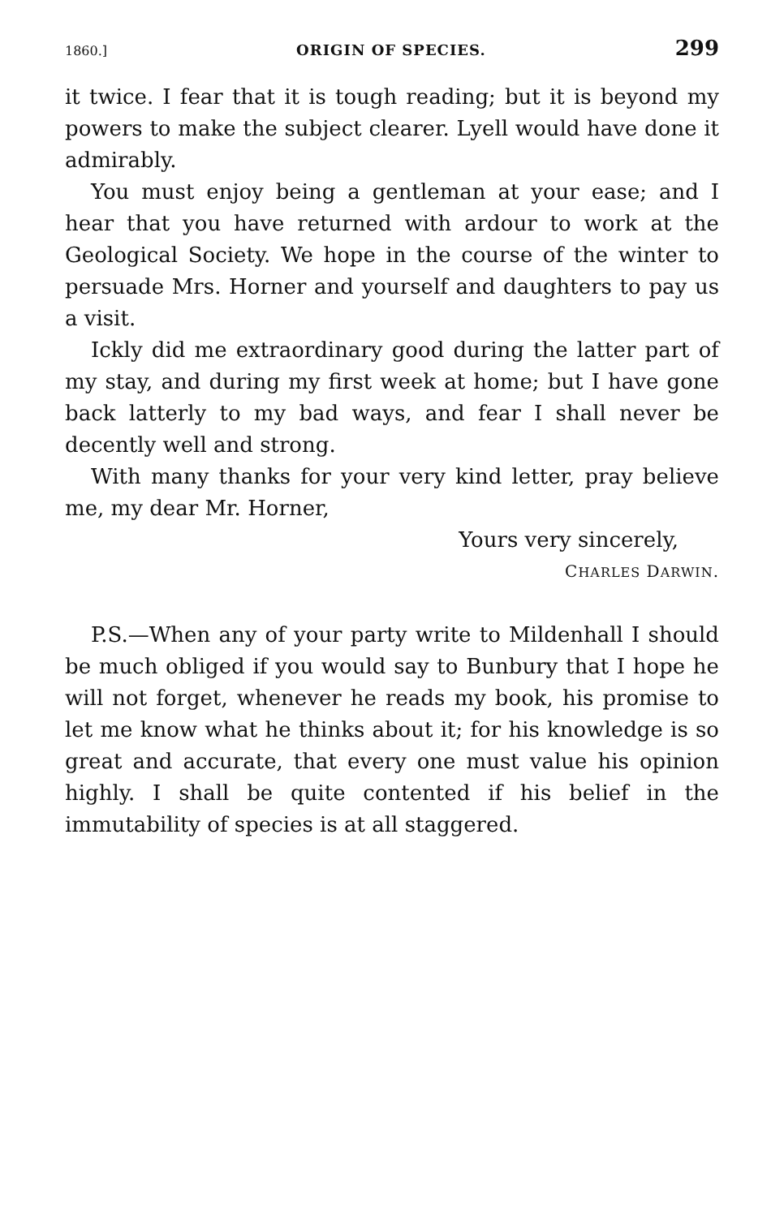1860.] ORIGIN OF SPECIES. 299
it twice. I fear that it is tough reading; but it is beyond my powers to make the subject clearer. Lyell would have done it admirably.
You must enjoy being a gentleman at your ease; and I hear that you have returned with ardour to work at the Geological Society. We hope in the course of the winter to persuade Mrs. Horner and yourself and daughters to pay us a visit.
Ickly did me extraordinary good during the latter part of my stay, and during my first week at home; but I have gone back latterly to my bad ways, and fear I shall never be decently well and strong.
With many thanks for your very kind letter, pray believe me, my dear Mr. Horner,
Yours very sincerely,
CHARLES DARWIN.
P.S.—When any of your party write to Mildenhall I should be much obliged if you would say to Bunbury that I hope he will not forget, whenever he reads my book, his promise to let me know what he thinks about it; for his knowledge is so great and accurate, that every one must value his opinion highly. I shall be quite contented if his belief in the immutability of species is at all staggered.